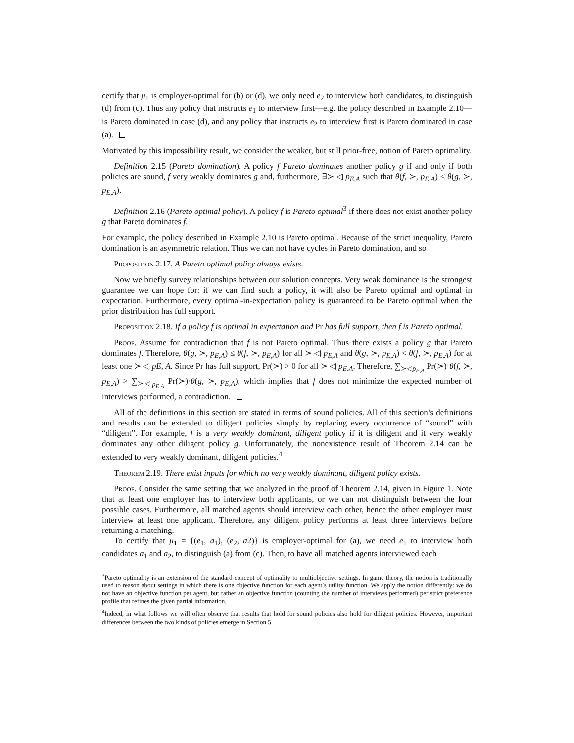certify that μ<sub>1</sub> is employer-optimal for (b) or (d), we only need e<sub>2</sub> to interview both candidates, to distinguish (d) from (c). Thus any policy that instructs e<sub>1</sub> to interview first—e.g. the policy described in Example 2.10—is Pareto dominated in case (d), and any policy that instructs e<sub>2</sub> to interview first is Pareto dominated in case (a).
Motivated by this impossibility result, we consider the weaker, but still prior-free, notion of Pareto optimality.
Definition 2.15 (Pareto domination). A policy f Pareto dominates another policy g if and only if both policies are sound, f very weakly dominates g and, furthermore, ∃≻ ◁ p<sub>E,A</sub> such that θ(f, ≻, p<sub>E,A</sub>) < θ(g, ≻, p<sub>E,A</sub>).
Definition 2.16 (Pareto optimal policy). A policy f is Pareto optimal<sup>3</sup> if there does not exist another policy g that Pareto dominates f.
For example, the policy described in Example 2.10 is Pareto optimal. Because of the strict inequality, Pareto domination is an asymmetric relation. Thus we can not have cycles in Pareto domination, and so
Proposition 2.17. A Pareto optimal policy always exists.
Now we briefly survey relationships between our solution concepts. Very weak dominance is the strongest guarantee we can hope for: if we can find such a policy, it will also be Pareto optimal and optimal in expectation. Furthermore, every optimal-in-expectation policy is guaranteed to be Pareto optimal when the prior distribution has full support.
Proposition 2.18. If a policy f is optimal in expectation and Pr has full support, then f is Pareto optimal.
Proof. Assume for contradiction that f is not Pareto optimal. Thus there exists a policy g that Pareto dominates f. Therefore, θ(g, ≻, p<sub>E,A</sub>) ≤ θ(f, ≻, p<sub>E,A</sub>) for all ≻ ◁ p<sub>E,A</sub> and θ(g, ≻, p<sub>E,A</sub>) < θ(f, ≻, p<sub>E,A</sub>) for at least one ≻ ◁ pE, A. Since Pr has full support, Pr(≻) > 0 for all ≻ ◁ p<sub>E,A</sub>. Therefore, ∑<sub>≻◁p<sub>E,A</sub></sub> Pr(≻)·θ(f, ≻, p<sub>E,A</sub>) > ∑<sub>≻◁p<sub>E,A</sub></sub> Pr(≻)·θ(g, ≻, p<sub>E,A</sub>), which implies that f does not minimize the expected number of interviews performed, a contradiction.
All of the definitions in this section are stated in terms of sound policies. All of this section’s definitions and results can be extended to diligent policies simply by replacing every occurrence of “sound” with “diligent”. For example, f is a very weakly dominant, diligent policy if it is diligent and it very weakly dominates any other diligent policy g. Unfortunately, the nonexistence result of Theorem 2.14 can be extended to very weakly dominant, diligent policies.<sup>4</sup>
Theorem 2.19. There exist inputs for which no very weakly dominant, diligent policy exists.
Proof. Consider the same setting that we analyzed in the proof of Theorem 2.14, given in Figure 1. Note that at least one employer has to interview both applicants, or we can not distinguish between the four possible cases. Furthermore, all matched agents should interview each other, hence the other employer must interview at least one applicant. Therefore, any diligent policy performs at least three interviews before returning a matching.
To certify that μ<sub>1</sub> = {(e<sub>1</sub>, a<sub>1</sub>), (e<sub>2</sub>, a2)} is employer-optimal for (a), we need e<sub>1</sub> to interview both candidates a<sub>1</sub> and a<sub>2</sub>, to distinguish (a) from (c). Then, to have all matched agents interviewed each
<sup>3</sup> Pareto optimality is an extension of the standard concept of optimality to multiobjective settings. In game theory, the notion is traditionally used to reason about settings in which there is one objective function for each agent’s utility function. We apply the notion differently: we do not have an objective function per agent, but rather an objective function (counting the number of interviews performed) per strict preference profile that refines the given partial information.
<sup>4</sup> Indeed, in what follows we will often observe that results that hold for sound policies also hold for diligent policies. However, important differences between the two kinds of policies emerge in Section 5.